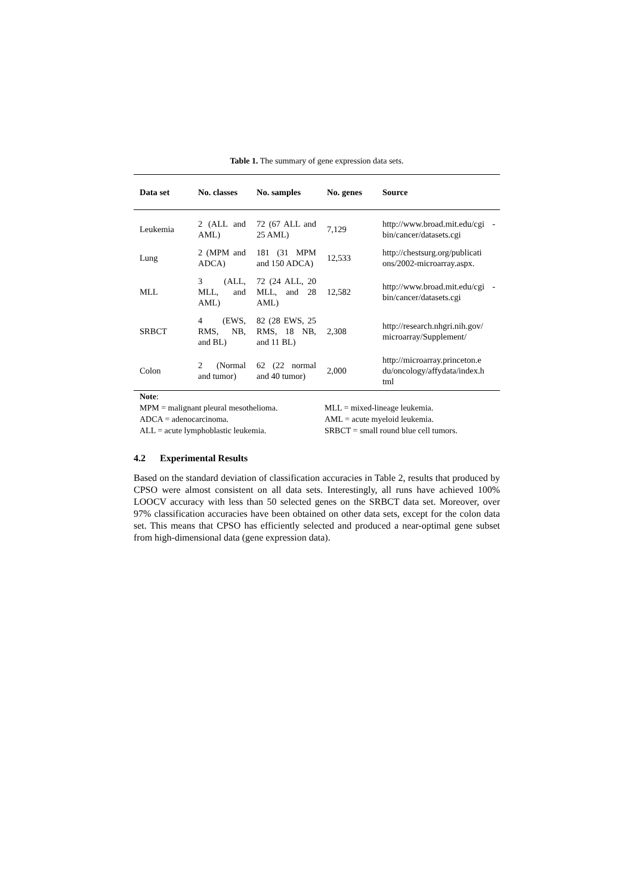Table 1. The summary of gene expression data sets.
| Data set | No. classes | No. samples | No. genes | Source |
| --- | --- | --- | --- | --- |
| Leukemia | 2 (ALL and AML) | 72 (67 ALL and 25 AML) | 7,129 | http://www.broad.mit.edu/cgi -bin/cancer/datasets.cgi |
| Lung | 2 (MPM and ADCA) | 181 (31 MPM and 150 ADCA) | 12,533 | http://chestsurg.org/publicati ons/2002-microarray.aspx. |
| MLL | 3 (ALL, MLL, and AML) | 72 (24 ALL, 20 MLL, and 28 AML) | 12,582 | http://www.broad.mit.edu/cgi -bin/cancer/datasets.cgi |
| SRBCT | 4 (EWS, RMS, NB, and BL) | 82 (28 EWS, 25 RMS, 18 NB, and 11 BL) | 2,308 | http://research.nhgri.nih.gov/ microarray/Supplement/ |
| Colon | 2 (Normal and tumor) | 62 (22 normal and 40 tumor) | 2,000 | http://microarray.princeton.e du/oncology/affydata/index.h tml |
Note:
MPM = malignant pleural mesothelioma.
MLL = mixed-lineage leukemia.
ADCA = adenocarcinoma.
AML = acute myeloid leukemia.
ALL = acute lymphoblastic leukemia.
SRBCT = small round blue cell tumors.
4.2 Experimental Results
Based on the standard deviation of classification accuracies in Table 2, results that produced by CPSO were almost consistent on all data sets. Interestingly, all runs have achieved 100% LOOCV accuracy with less than 50 selected genes on the SRBCT data set. Moreover, over 97% classification accuracies have been obtained on other data sets, except for the colon data set. This means that CPSO has efficiently selected and produced a near-optimal gene subset from high-dimensional data (gene expression data).